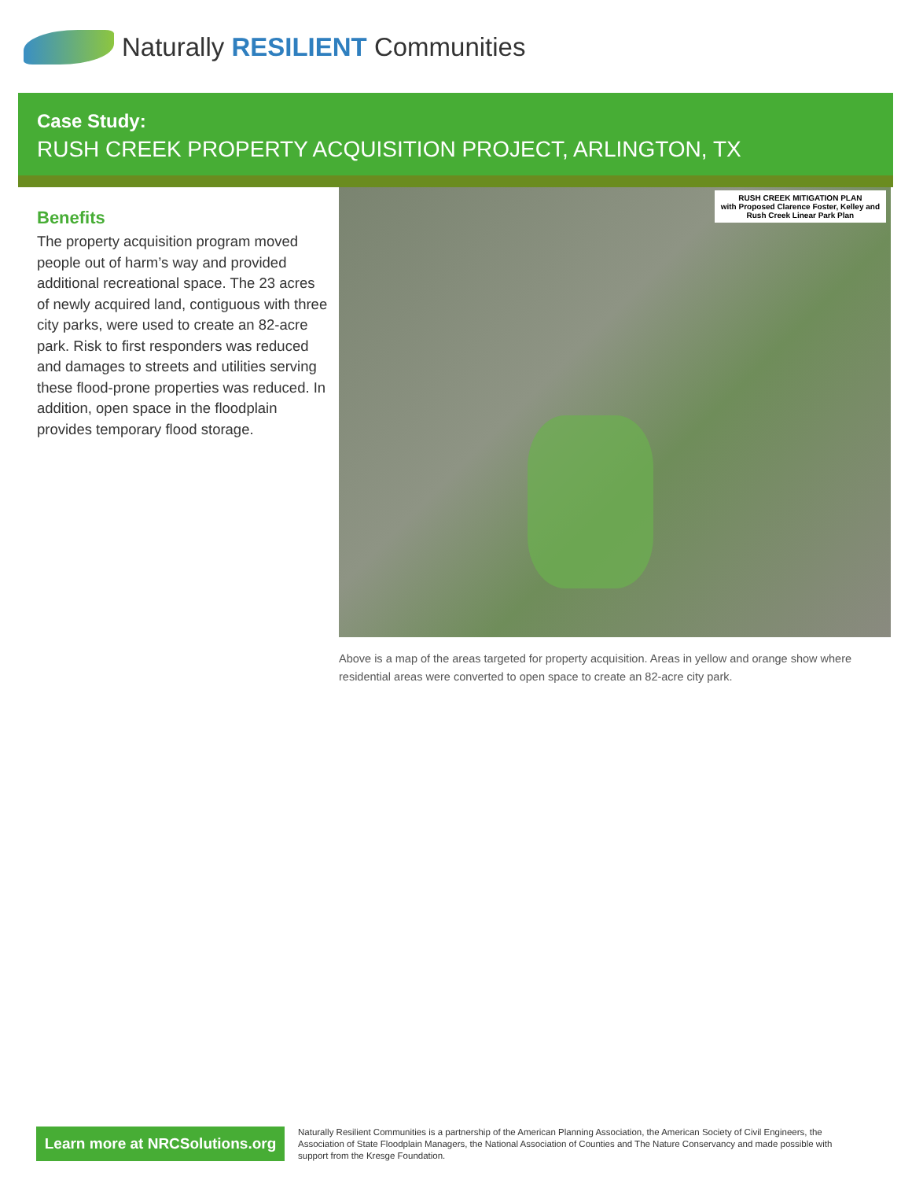Naturally RESILIENT Communities
Case Study:
RUSH CREEK PROPERTY ACQUISITION PROJECT, ARLINGTON, TX
Benefits
The property acquisition program moved people out of harm’s way and provided additional recreational space. The 23 acres of newly acquired land, contiguous with three city parks, were used to create an 82-acre park. Risk to first responders was reduced and damages to streets and utilities serving these flood-prone properties was reduced. In addition, open space in the floodplain provides temporary flood storage.
RUSH CREEK MITIGATION PLAN
with Proposed Clarence Foster, Kelley and
Rush Creek Linear Park Plan
Above is a map of the areas targeted for property acquisition. Areas in yellow and orange show where residential areas were converted to open space to create an 82-acre city park.
Learn more at NRCSolutions.org
Naturally Resilient Communities is a partnership of the American Planning Association, the American Society of Civil Engineers, the Association of State Floodplain Managers, the National Association of Counties and The Nature Conservancy and made possible with support from the Kresge Foundation.